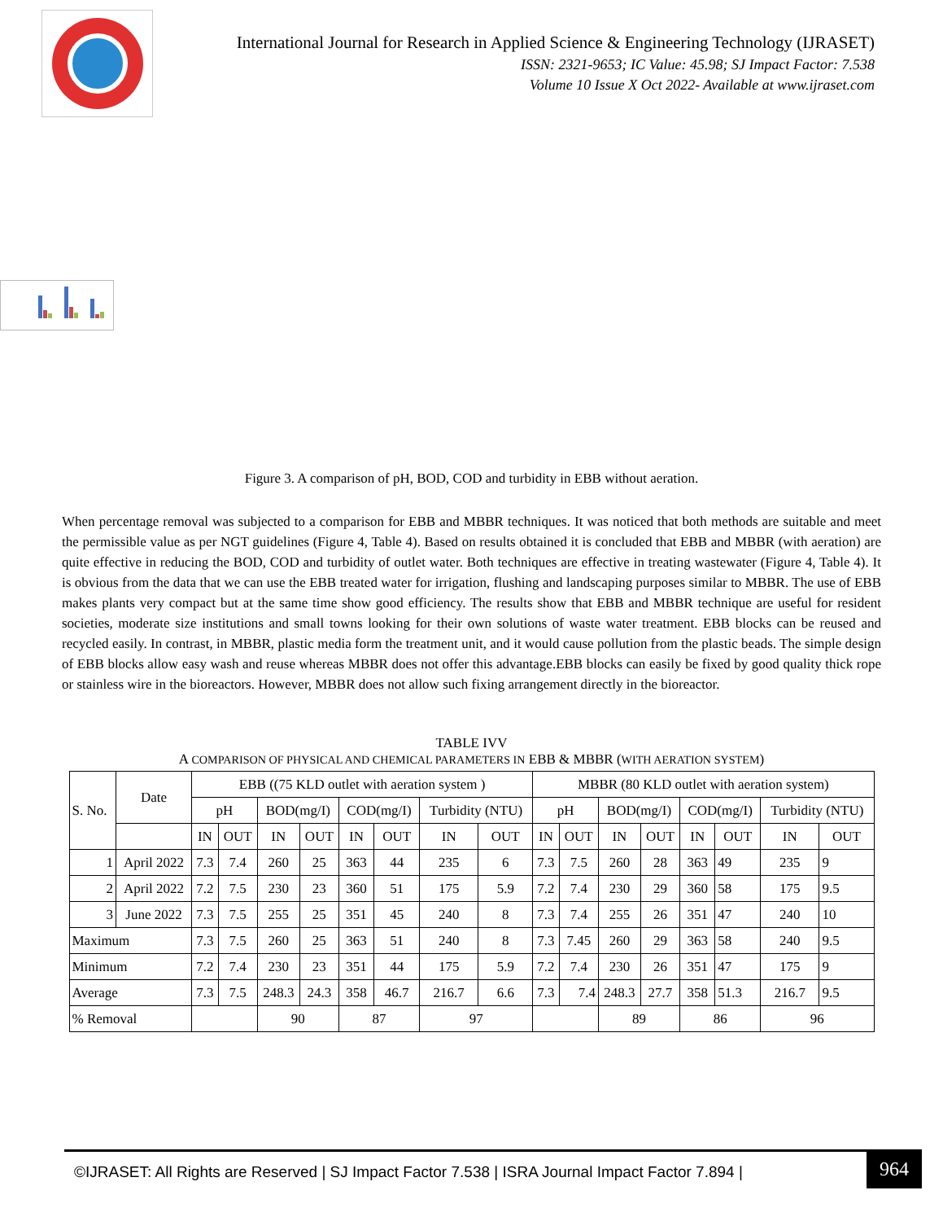International Journal for Research in Applied Science & Engineering Technology (IJRASET)
ISSN: 2321-9653; IC Value: 45.98; SJ Impact Factor: 7.538
Volume 10 Issue X Oct 2022- Available at www.ijraset.com
Figure 3. A comparison of pH, BOD, COD and turbidity in EBB without aeration.
When percentage removal was subjected to a comparison for EBB and MBBR techniques. It was noticed that both methods are suitable and meet the permissible value as per NGT guidelines (Figure 4, Table 4). Based on results obtained it is concluded that EBB and MBBR (with aeration) are quite effective in reducing the BOD, COD and turbidity of outlet water. Both techniques are effective in treating wastewater (Figure 4, Table 4). It is obvious from the data that we can use the EBB treated water for irrigation, flushing and landscaping purposes similar to MBBR. The use of EBB makes plants very compact but at the same time show good efficiency. The results show that EBB and MBBR technique are useful for resident societies, moderate size institutions and small towns looking for their own solutions of waste water treatment. EBB blocks can be reused and recycled easily. In contrast, in MBBR, plastic media form the treatment unit, and it would cause pollution from the plastic beads. The simple design of EBB blocks allow easy wash and reuse whereas MBBR does not offer this advantage.EBB blocks can easily be fixed by good quality thick rope or stainless wire in the bioreactors. However, MBBR does not allow such fixing arrangement directly in the bioreactor.
TABLE IVV
A COMPARISON OF PHYSICAL AND CHEMICAL PARAMETERS IN EBB & MBBR (WITH AERATION SYSTEM)
| S. No. | Date | EBB ((75 KLD outlet with aeration system ) | | | | | | | | MBBR (80 KLD outlet with aeration system) | | | | | | | |
| --- | --- | --- | --- | --- | --- | --- | --- | --- | --- | --- | --- | --- | --- | --- | --- | --- | --- |
| | | pH | | BOD(mg/I) | | COD(mg/I) | | Turbidity (NTU) | | pH | | BOD(mg/I) | | COD(mg/I) | | Turbidity (NTU) | |
| | | IN | OUT | IN | OUT | IN | OUT | IN | OUT | IN | OUT | IN | OUT | IN | OUT | IN | OUT |
| 1 | April 2022 | 7.3 | 7.4 | 260 | 25 | 363 | 44 | 235 | 6 | 7.3 | 7.5 | 260 | 28 | 363 | 49 | 235 | 9 |
| 2 | April 2022 | 7.2 | 7.5 | 230 | 23 | 360 | 51 | 175 | 5.9 | 7.2 | 7.4 | 230 | 29 | 360 | 58 | 175 | 9.5 |
| 3 | June 2022 | 7.3 | 7.5 | 255 | 25 | 351 | 45 | 240 | 8 | 7.3 | 7.4 | 255 | 26 | 351 | 47 | 240 | 10 |
| Maximum | | 7.3 | 7.5 | 260 | 25 | 363 | 51 | 240 | 8 | 7.3 | 7.45 | 260 | 29 | 363 | 58 | 240 | 9.5 |
| Minimum | | 7.2 | 7.4 | 230 | 23 | 351 | 44 | 175 | 5.9 | 7.2 | 7.4 | 230 | 26 | 351 | 47 | 175 | 9 |
| Average | | 7.3 | 7.5 | 248.3 | 24.3 | 358 | 46.7 | 216.7 | 6.6 | 7.3 | 7.4 | 248.3 | 27.7 | 358 | 51.3 | 216.7 | 9.5 |
| % Removal | | | | 90 | | 87 | | 97 | | | | 89 | | 86 | | 96 | |
©IJRASET: All Rights are Reserved | SJ Impact Factor 7.538 | ISRA Journal Impact Factor 7.894 |
964